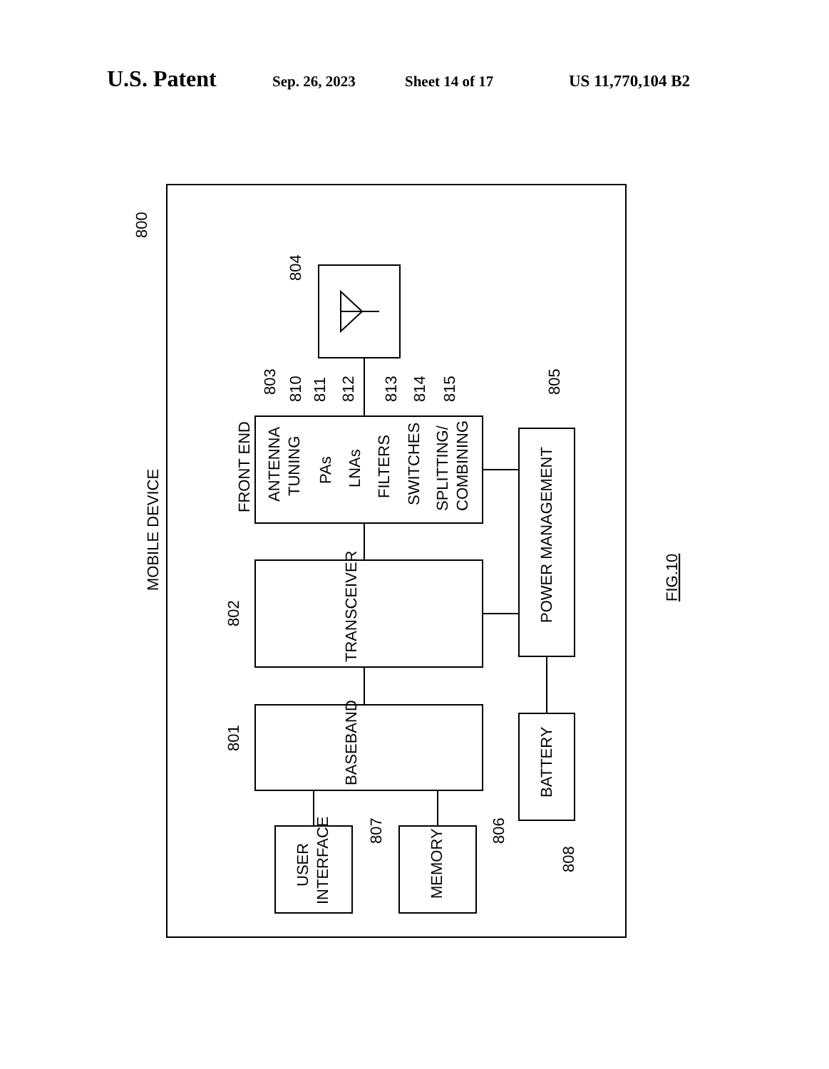U.S. Patent Sep. 26, 2023 Sheet 14 of 17 US 11,770,104 B2
MOBILE DEVICE
FRONT END
ANTENNA
TUNING
PAs
LNAs
FILTERS
SWITCHES
SPLITTING/
COMBINING
TRANSCEIVER
BASEBAND
POWER MANAGEMENT
BATTERY
USER
INTERFACE
MEMORY
800
804
803
810
811
812
813
814
815
805
802
801
807
806
808
FIG.10